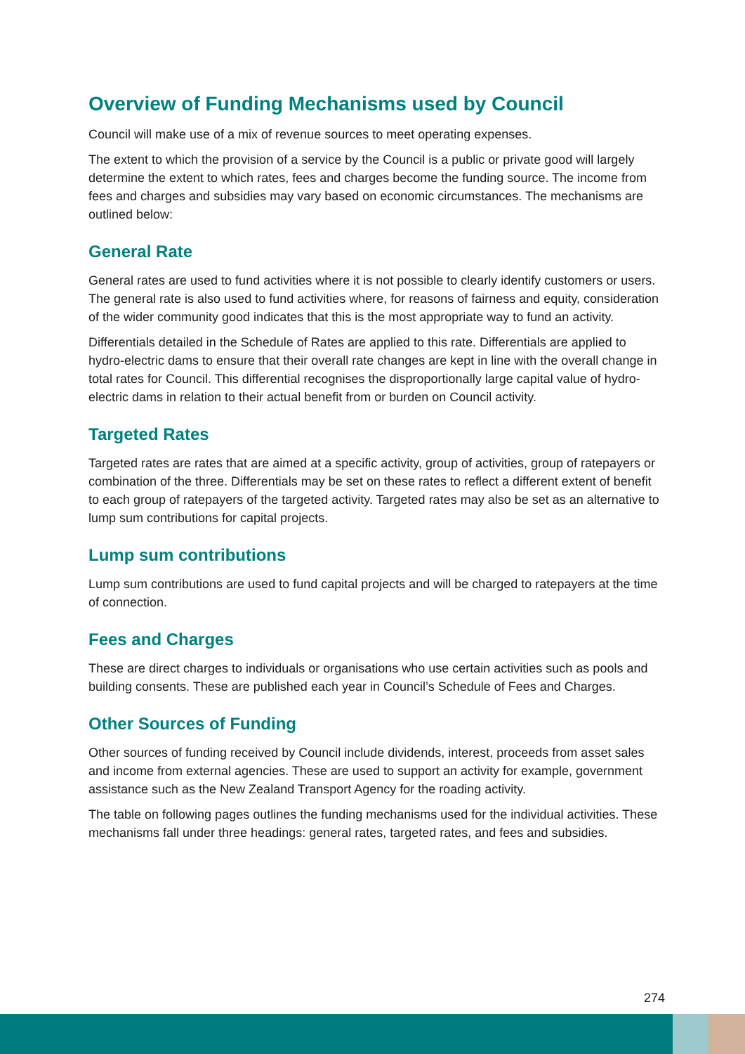Overview of Funding Mechanisms used by Council
Council will make use of a mix of revenue sources to meet operating expenses.
The extent to which the provision of a service by the Council is a public or private good will largely determine the extent to which rates, fees and charges become the funding source. The income from fees and charges and subsidies may vary based on economic circumstances. The mechanisms are outlined below:
General Rate
General rates are used to fund activities where it is not possible to clearly identify customers or users. The general rate is also used to fund activities where, for reasons of fairness and equity, consideration of the wider community good indicates that this is the most appropriate way to fund an activity.
Differentials detailed in the Schedule of Rates are applied to this rate. Differentials are applied to hydro-electric dams to ensure that their overall rate changes are kept in line with the overall change in total rates for Council. This differential recognises the disproportionally large capital value of hydro-electric dams in relation to their actual benefit from or burden on Council activity.
Targeted Rates
Targeted rates are rates that are aimed at a specific activity, group of activities, group of ratepayers or combination of the three. Differentials may be set on these rates to reflect a different extent of benefit to each group of ratepayers of the targeted activity. Targeted rates may also be set as an alternative to lump sum contributions for capital projects.
Lump sum contributions
Lump sum contributions are used to fund capital projects and will be charged to ratepayers at the time of connection.
Fees and Charges
These are direct charges to individuals or organisations who use certain activities such as pools and building consents. These are published each year in Council’s Schedule of Fees and Charges.
Other Sources of Funding
Other sources of funding received by Council include dividends, interest, proceeds from asset sales and income from external agencies. These are used to support an activity for example, government assistance such as the New Zealand Transport Agency for the roading activity.
The table on following pages outlines the funding mechanisms used for the individual activities. These mechanisms fall under three headings: general rates, targeted rates, and fees and subsidies.
274